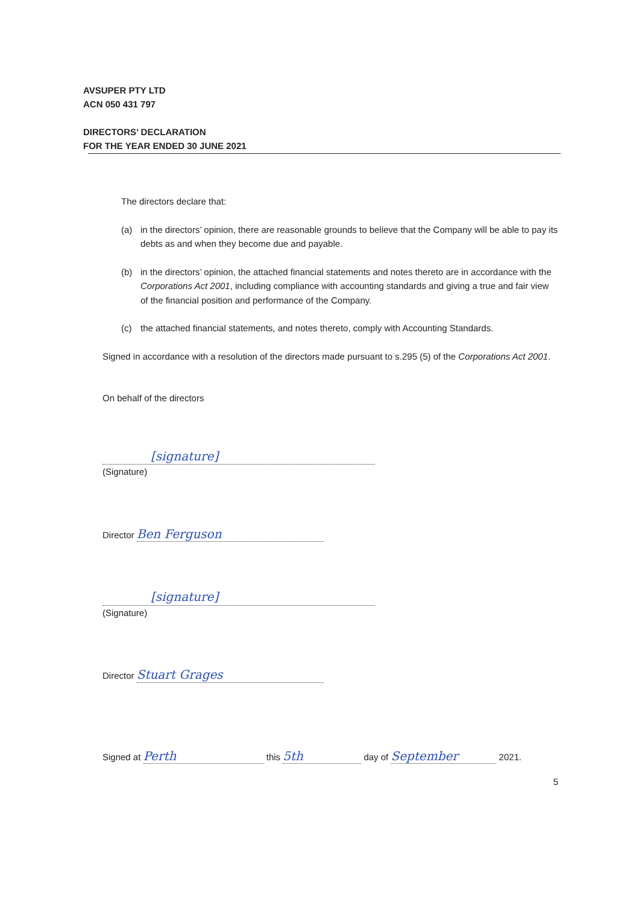AVSUPER PTY LTD
ACN 050 431 797
DIRECTORS’ DECLARATION
FOR THE YEAR ENDED 30 JUNE 2021
The directors declare that:
(a) in the directors’ opinion, there are reasonable grounds to believe that the Company will be able to pay its debts as and when they become due and payable.
(b) in the directors’ opinion, the attached financial statements and notes thereto are in accordance with the Corporations Act 2001, including compliance with accounting standards and giving a true and fair view of the financial position and performance of the Company.
(c) the attached financial statements, and notes thereto, comply with Accounting Standards.
Signed in accordance with a resolution of the directors made pursuant to s.295 (5) of the Corporations Act 2001.
On behalf of the directors
[signature]
(Signature)
Director Ben Ferguson
[signature]
(Signature)
Director Stuart Grages
Signed at Perth this 5th day of September 2021.
5